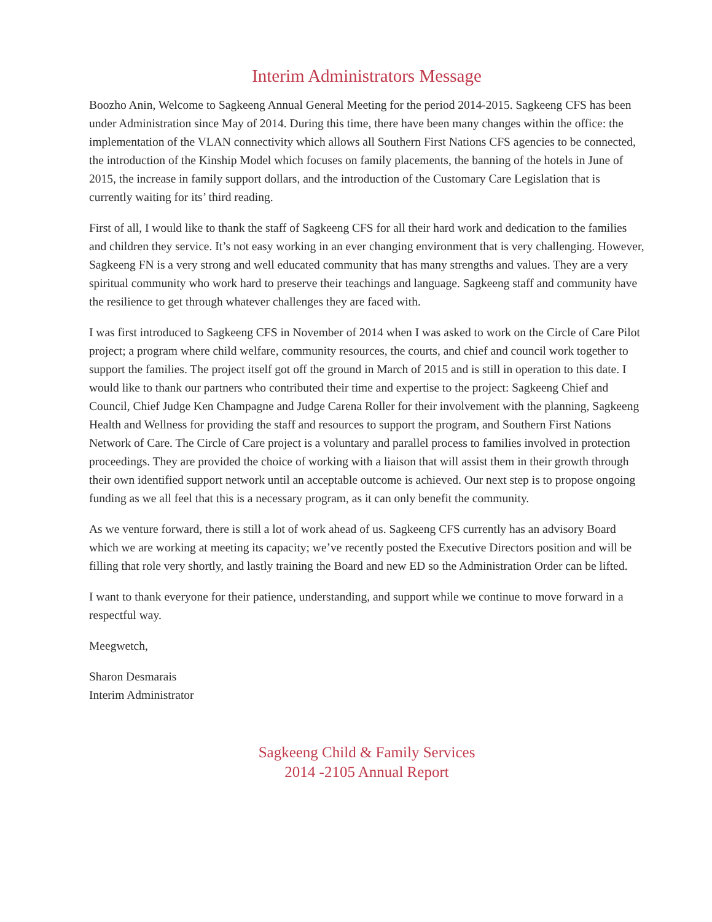Interim Administrators Message
Boozho Anin, Welcome to Sagkeeng Annual General Meeting for the period 2014-2015. Sagkeeng CFS has been under Administration since May of 2014. During this time, there have been many changes within the office: the implementation of the VLAN connectivity which allows all Southern First Nations CFS agencies to be connected, the introduction of the Kinship Model which focuses on family placements, the banning of the hotels in June of 2015, the increase in family support dollars, and the introduction of the Customary Care Legislation that is currently waiting for its’ third reading.
First of all, I would like to thank the staff of Sagkeeng CFS for all their hard work and dedication to the families and children they service. It’s not easy working in an ever changing environment that is very challenging. However, Sagkeeng FN is a very strong and well educated community that has many strengths and values. They are a very spiritual community who work hard to preserve their teachings and language. Sagkeeng staff and community have the resilience to get through whatever challenges they are faced with.
I was first introduced to Sagkeeng CFS in November of 2014 when I was asked to work on the Circle of Care Pilot project; a program where child welfare, community resources, the courts, and chief and council work together to support the families. The project itself got off the ground in March of 2015 and is still in operation to this date. I would like to thank our partners who contributed their time and expertise to the project: Sagkeeng Chief and Council, Chief Judge Ken Champagne and Judge Carena Roller for their involvement with the planning, Sagkeeng Health and Wellness for providing the staff and resources to support the program, and Southern First Nations Network of Care. The Circle of Care project is a voluntary and parallel process to families involved in protection proceedings. They are provided the choice of working with a liaison that will assist them in their growth through their own identified support network until an acceptable outcome is achieved. Our next step is to propose ongoing funding as we all feel that this is a necessary program, as it can only benefit the community.
As we venture forward, there is still a lot of work ahead of us. Sagkeeng CFS currently has an advisory Board which we are working at meeting its capacity; we’ve recently posted the Executive Directors position and will be filling that role very shortly, and lastly training the Board and new ED so the Administration Order can be lifted.
I want to thank everyone for their patience, understanding, and support while we continue to move forward in a respectful way.
Meegwetch,
Sharon Desmarais
Interim Administrator
Sagkeeng Child & Family Services
2014 -2105 Annual Report